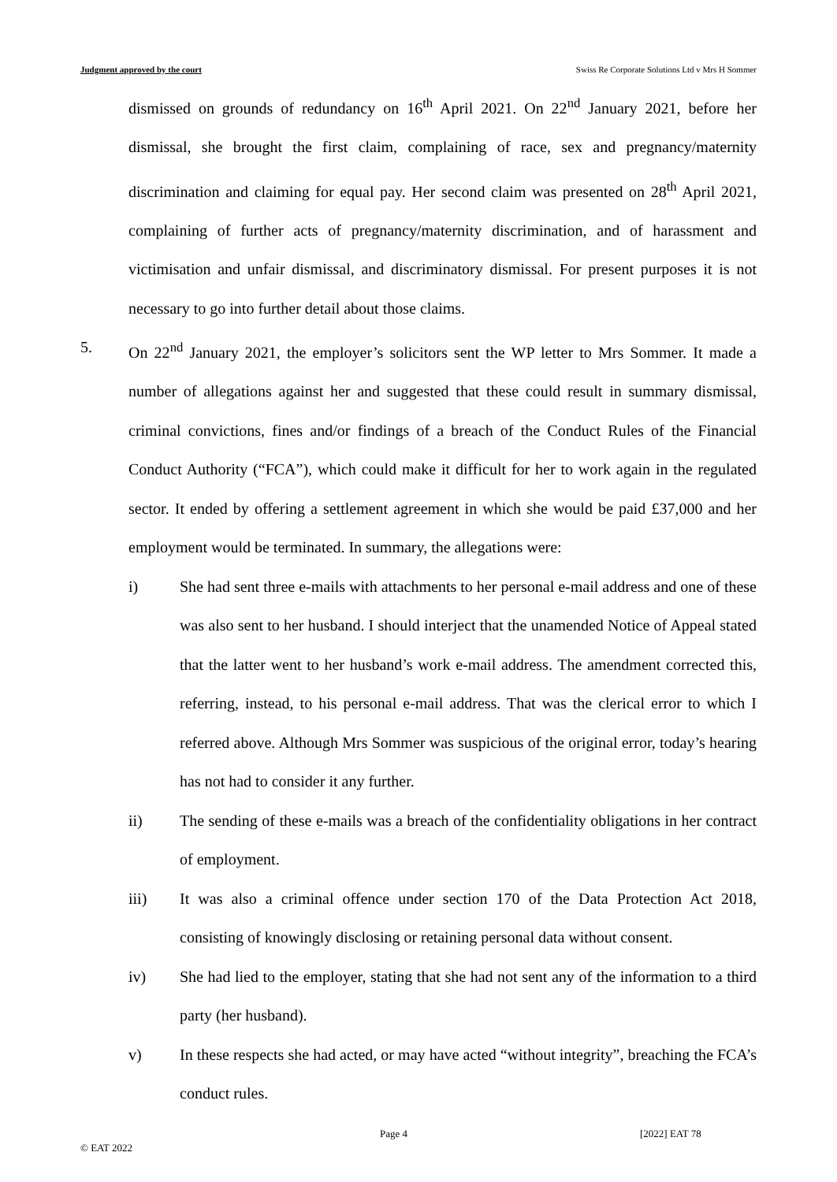Judgment approved by the court Swiss Re Corporate Solutions Ltd v Mrs H Sommer
dismissed on grounds of redundancy on 16<sup>th</sup> April 2021. On 22<sup>nd</sup> January 2021, before her dismissal, she brought the first claim, complaining of race, sex and pregnancy/maternity discrimination and claiming for equal pay. Her second claim was presented on 28<sup>th</sup> April 2021, complaining of further acts of pregnancy/maternity discrimination, and of harassment and victimisation and unfair dismissal, and discriminatory dismissal. For present purposes it is not necessary to go into further detail about those claims.
5. On 22<sup>nd</sup> January 2021, the employer’s solicitors sent the WP letter to Mrs Sommer. It made a number of allegations against her and suggested that these could result in summary dismissal, criminal convictions, fines and/or findings of a breach of the Conduct Rules of the Financial Conduct Authority (“FCA”), which could make it difficult for her to work again in the regulated sector. It ended by offering a settlement agreement in which she would be paid £37,000 and her employment would be terminated. In summary, the allegations were:
i) She had sent three e-mails with attachments to her personal e-mail address and one of these was also sent to her husband. I should interject that the unamended Notice of Appeal stated that the latter went to her husband’s work e-mail address. The amendment corrected this, referring, instead, to his personal e-mail address. That was the clerical error to which I referred above. Although Mrs Sommer was suspicious of the original error, today’s hearing has not had to consider it any further.
ii) The sending of these e-mails was a breach of the confidentiality obligations in her contract of employment.
iii) It was also a criminal offence under section 170 of the Data Protection Act 2018, consisting of knowingly disclosing or retaining personal data without consent.
iv) She had lied to the employer, stating that she had not sent any of the information to a third party (her husband).
v) In these respects she had acted, or may have acted “without integrity”, breaching the FCA’s conduct rules.
© EAT 2022 Page 4 [2022] EAT 78